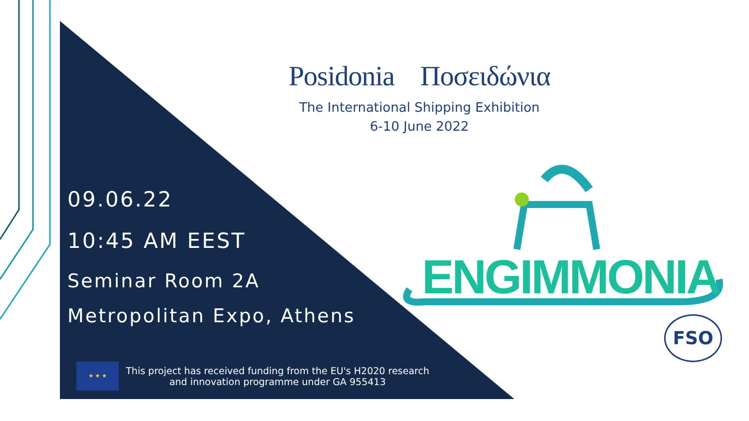Posidonia Ποσειδώνια
The International Shipping Exhibition
6-10 June 2022
09.06.22
10:45 AM EEST
Seminar Room 2A
Metropolitan Expo, Athens
★ ★ ★
This project has received funding from the EU's H2020 research
and innovation programme under GA 955413
ENGIMMONIA
FSO